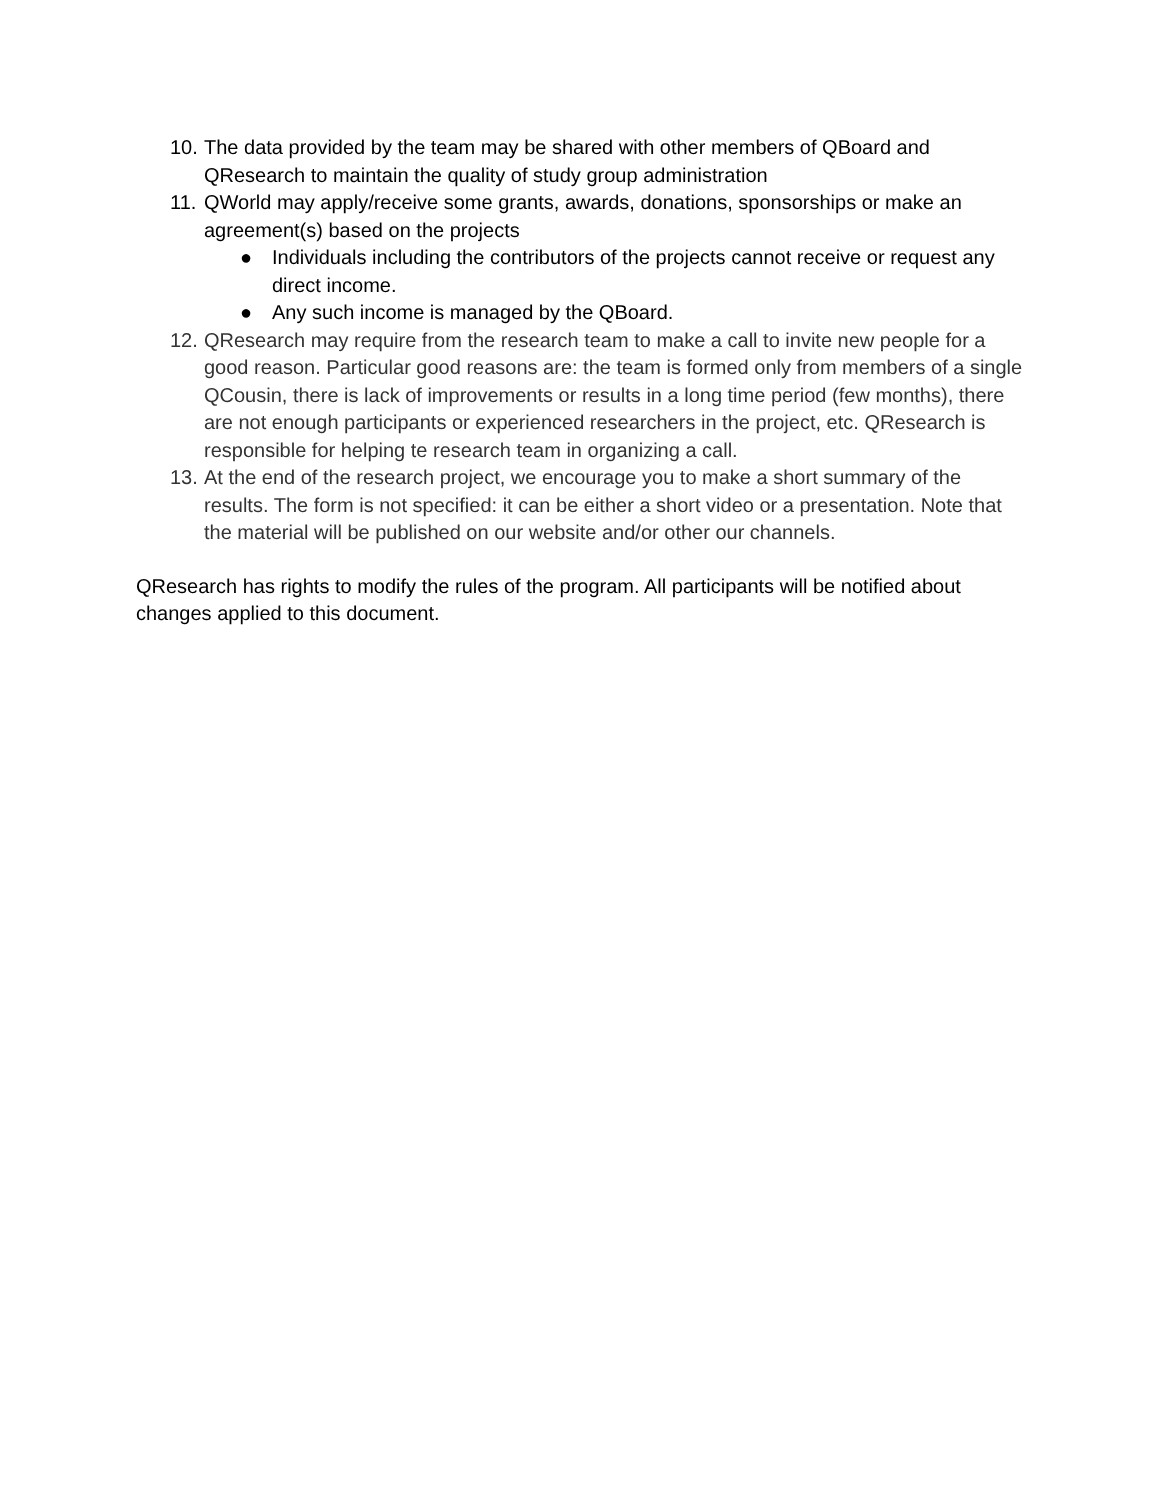10. The data provided by the team may be shared with other members of QBoard and QResearch to maintain the quality of study group administration
11. QWorld may apply/receive some grants, awards, donations, sponsorships or make an agreement(s) based on the projects
● Individuals including the contributors of the projects cannot receive or request any direct income.
● Any such income is managed by the QBoard.
12. QResearch may require from the research team to make a call to invite new people for a good reason. Particular good reasons are: the team is formed only from members of a single QCousin, there is lack of improvements or results in a long time period (few months), there are not enough participants or experienced researchers in the project, etc. QResearch is responsible for helping te research team in organizing a call.
13. At the end of the research project, we encourage you to make a short summary of the results. The form is not specified: it can be either a short video or a presentation. Note that the material will be published on our website and/or other our channels.
QResearch has rights to modify the rules of the program. All participants will be notified about changes applied to this document.